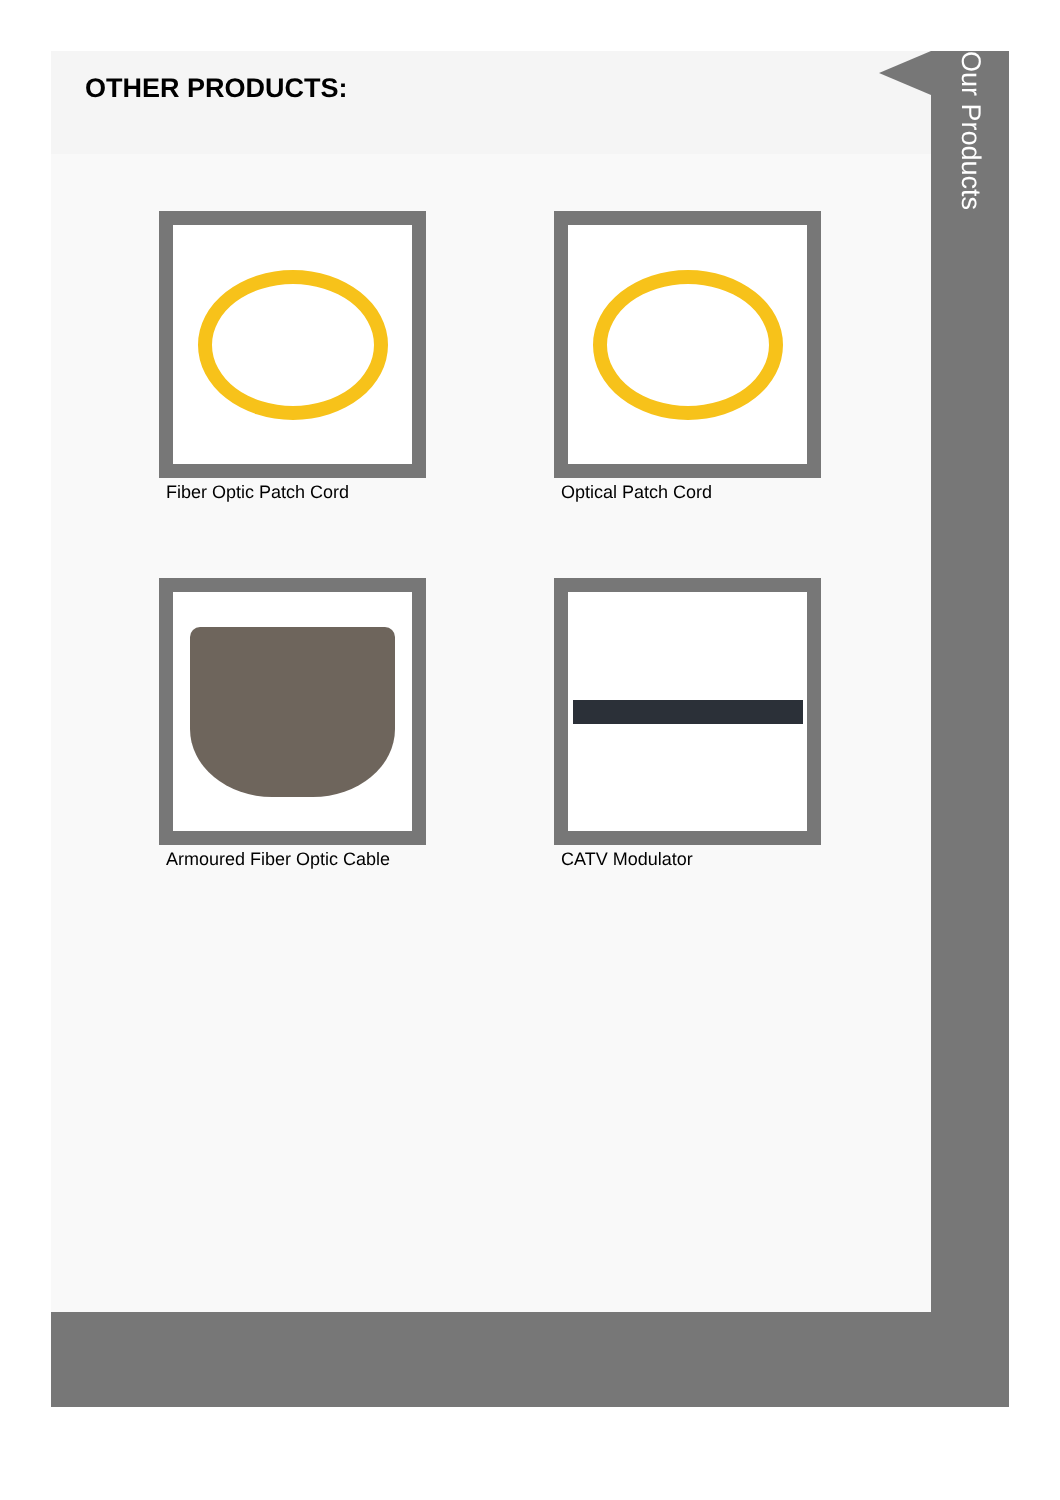OTHER PRODUCTS:
Fiber Optic Patch Cord
Optical Patch Cord
Armoured Fiber Optic Cable
CATV Modulator
Our Products